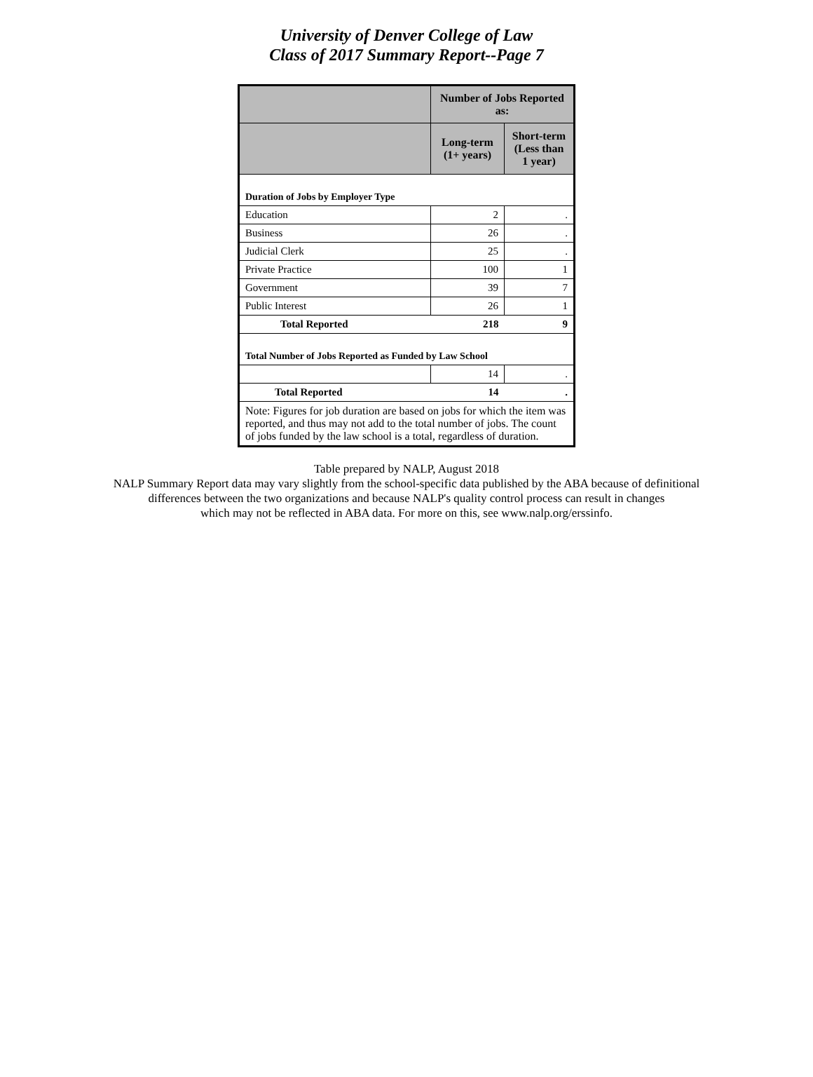University of Denver College of Law
Class of 2017 Summary Report--Page 7
| | Number of Jobs Reported as: | |
| --- | --- | --- |
| | Long-term (1+ years) | Short-term (Less than 1 year) |
| Duration of Jobs by Employer Type | | |
| Education | 2 | . |
| Business | 26 | . |
| Judicial Clerk | 25 | . |
| Private Practice | 100 | 1 |
| Government | 39 | 7 |
| Public Interest | 26 | 1 |
| Total Reported | 218 | 9 |
| Total Number of Jobs Reported as Funded by Law School | | |
| | 14 | . |
| Total Reported | 14 | . |
| Note: Figures for job duration are based on jobs for which the item was reported, and thus may not add to the total number of jobs. The count of jobs funded by the law school is a total, regardless of duration. | | |
Table prepared by NALP, August 2018
NALP Summary Report data may vary slightly from the school-specific data published by the ABA because of definitional
differences between the two organizations and because NALP's quality control process can result in changes
which may not be reflected in ABA data. For more on this, see www.nalp.org/erssinfo.